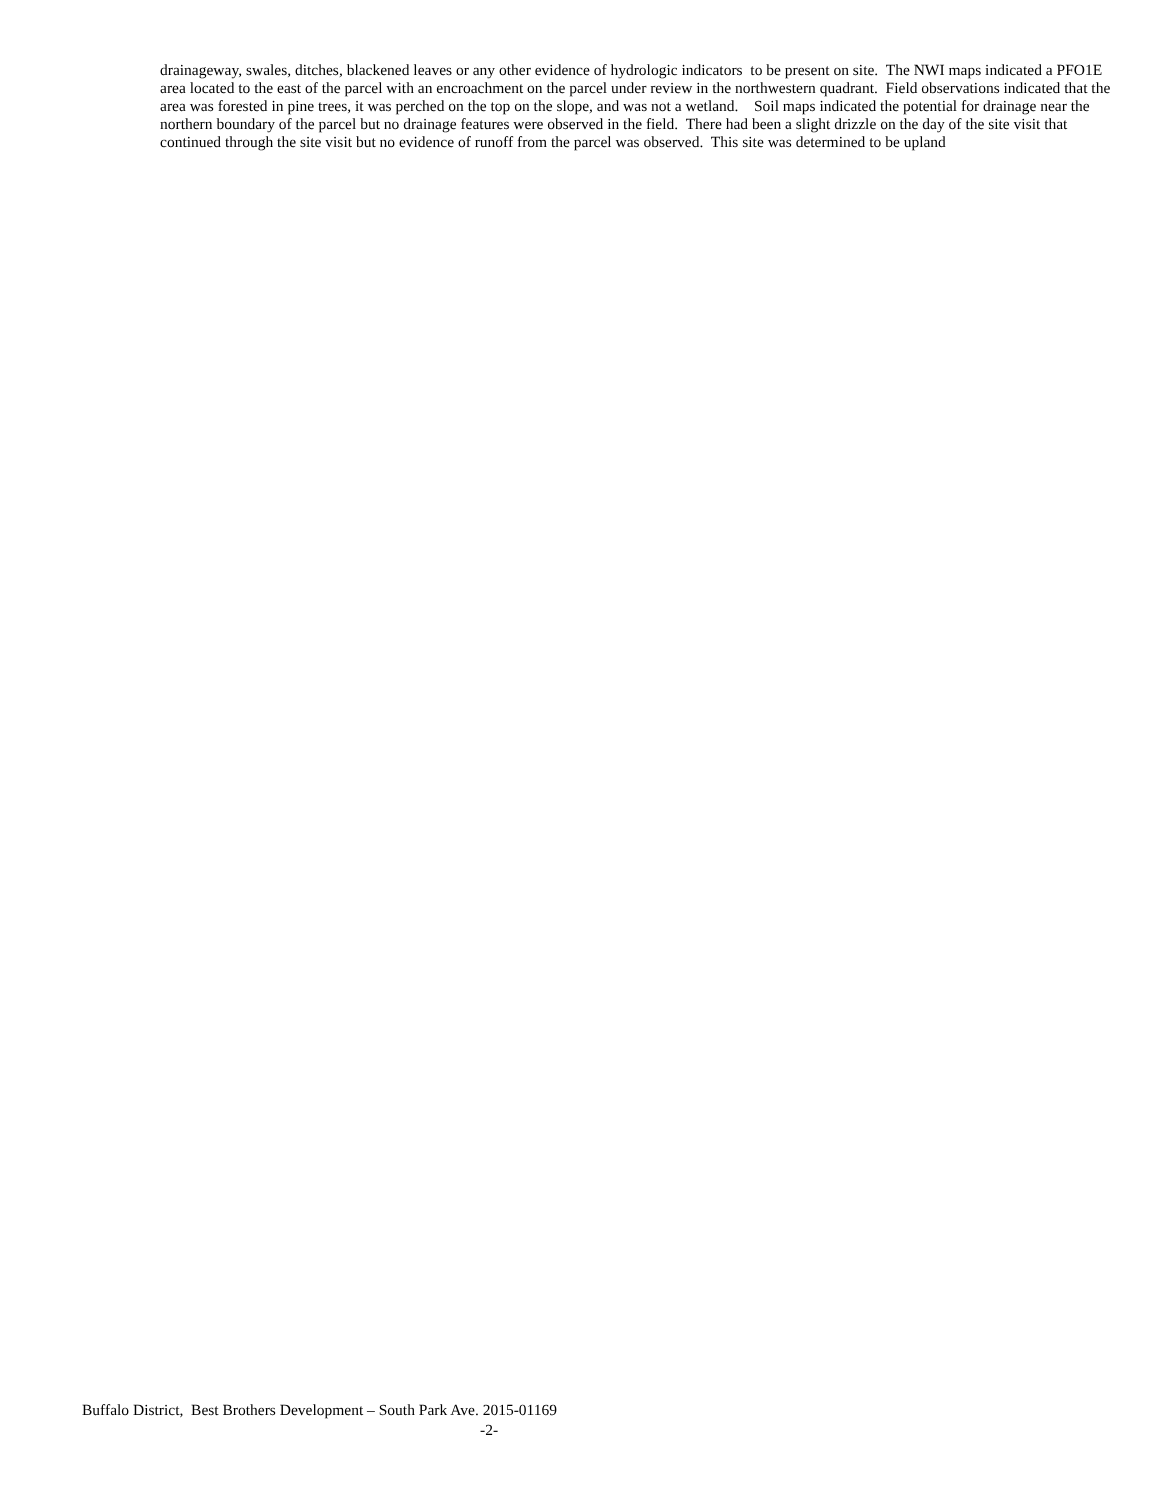drainageway, swales, ditches, blackened leaves or any other evidence of hydrologic indicators to be present on site. The NWI maps indicated a PFO1E area located to the east of the parcel with an encroachment on the parcel under review in the northwestern quadrant. Field observations indicated that the area was forested in pine trees, it was perched on the top on the slope, and was not a wetland. Soil maps indicated the potential for drainage near the northern boundary of the parcel but no drainage features were observed in the field. There had been a slight drizzle on the day of the site visit that continued through the site visit but no evidence of runoff from the parcel was observed. This site was determined to be upland
Buffalo District, Best Brothers Development – South Park Ave. 2015-01169
-2-